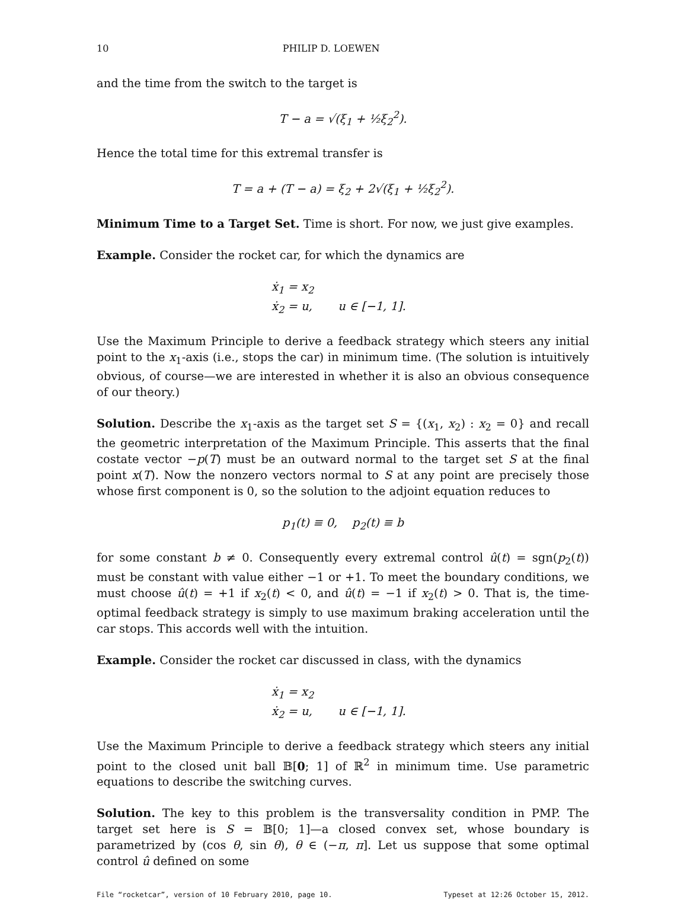10 PHILIP D. LOEWEN
and the time from the switch to the target is
T − a = √(ξ<sub>1</sub> + ½ξ<sub>2</sub><sup>2</sup>).
Hence the total time for this extremal transfer is
T = a + (T − a) = ξ<sub>2</sub> + 2√(ξ<sub>1</sub> + ½ξ<sub>2</sub><sup>2</sup>).
Minimum Time to a Target Set. Time is short. For now, we just give examples.
Example. Consider the rocket car, for which the dynamics are
ẋ<sub>1</sub> = x<sub>2</sub>
ẋ<sub>2</sub> = u, u ∈ [−1, 1].
Use the Maximum Principle to derive a feedback strategy which steers any initial point to the x<sub>1</sub>-axis (i.e., stops the car) in minimum time. (The solution is intuitively obvious, of course—we are interested in whether it is also an obvious consequence of our theory.)
Solution. Describe the x<sub>1</sub>-axis as the target set S = {(x<sub>1</sub>, x<sub>2</sub>) : x<sub>2</sub> = 0} and recall the geometric interpretation of the Maximum Principle. This asserts that the final costate vector −p(T) must be an outward normal to the target set S at the final point x(T). Now the nonzero vectors normal to S at any point are precisely those whose first component is 0, so the solution to the adjoint equation reduces to
p<sub>1</sub>(t) ≡ 0, p<sub>2</sub>(t) ≡ b
for some constant b ≠ 0. Consequently every extremal control û(t) = sgn(p<sub>2</sub>(t)) must be constant with value either −1 or +1. To meet the boundary conditions, we must choose û(t) = +1 if x<sub>2</sub>(t) < 0, and û(t) = −1 if x<sub>2</sub>(t) > 0. That is, the time-optimal feedback strategy is simply to use maximum braking acceleration until the car stops. This accords well with the intuition.
Example. Consider the rocket car discussed in class, with the dynamics
ẋ<sub>1</sub> = x<sub>2</sub>
ẋ<sub>2</sub> = u, u ∈ [−1, 1].
Use the Maximum Principle to derive a feedback strategy which steers any initial point to the closed unit ball 𝔹[0; 1] of ℝ<sup>2</sup> in minimum time. Use parametric equations to describe the switching curves.
Solution. The key to this problem is the transversality condition in PMP. The target set here is S = 𝔹[0; 1]—a closed convex set, whose boundary is parametrized by (cos θ, sin θ), θ ∈ (−π, π]. Let us suppose that some optimal control û defined on some
File “rocketcar”, version of 10 February 2010, page 10. Typeset at 12:26 October 15, 2012.